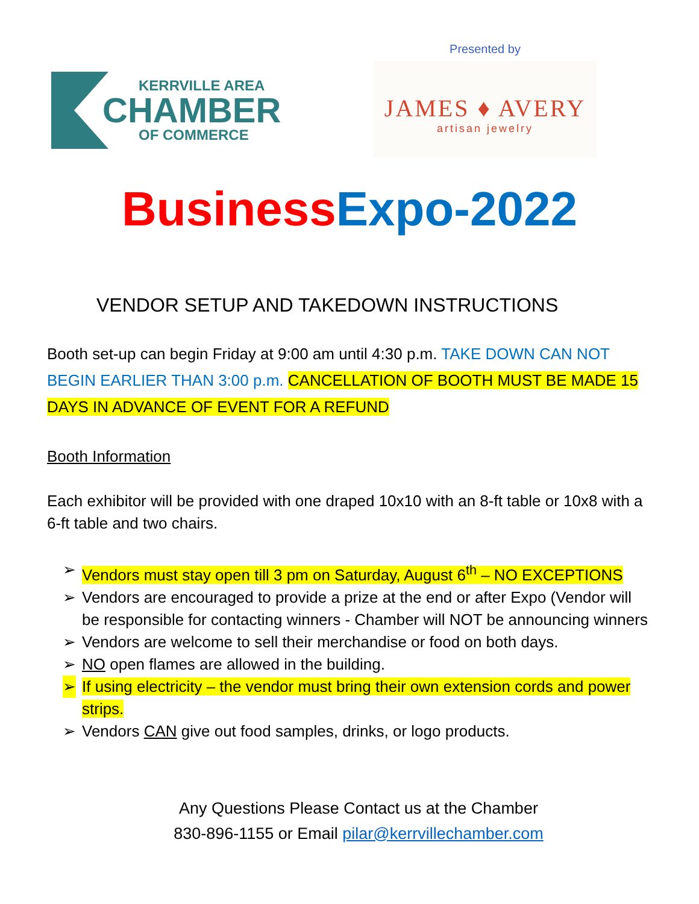KERRVILLE AREA
CHAMBER
OF COMMERCE
Presented by
JAMES ♦ AVERY
artisan jewelry
Business Expo-2022
VENDOR SETUP AND TAKEDOWN INSTRUCTIONS
Booth set-up can begin Friday at 9:00 am until 4:30 p.m. TAKE DOWN CAN NOT BEGIN EARLIER THAN 3:00 p.m. CANCELLATION OF BOOTH MUST BE MADE 15 DAYS IN ADVANCE OF EVENT FOR A REFUND
Booth Information
Each exhibitor will be provided with one draped 10x10 with an 8-ft table or 10x8 with a 6-ft table and two chairs.
➢ Vendors must stay open till 3 pm on Saturday, August 6<sup>th</sup> – NO EXCEPTIONS
➢ Vendors are encouraged to provide a prize at the end or after Expo (Vendor will be responsible for contacting winners - Chamber will NOT be announcing winners
➢ Vendors are welcome to sell their merchandise or food on both days.
➢ NO open flames are allowed in the building.
➢ If using electricity – the vendor must bring their own extension cords and power strips.
➢ Vendors CAN give out food samples, drinks, or logo products.
Any Questions Please Contact us at the Chamber
830-896-1155 or Email pilar@kerrvillechamber.com